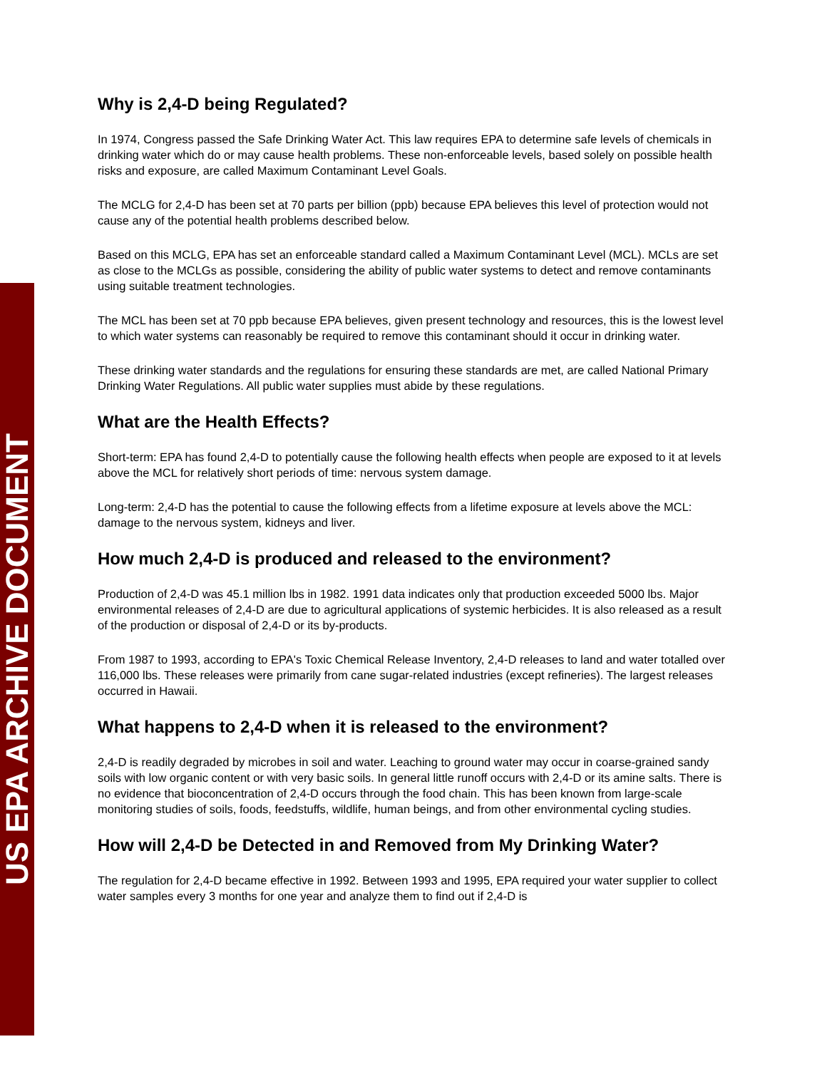US EPA ARCHIVE DOCUMENT
Why is 2,4-D being Regulated?
In 1974, Congress passed the Safe Drinking Water Act. This law requires EPA to determine safe levels of chemicals in drinking water which do or may cause health problems. These non-enforceable levels, based solely on possible health risks and exposure, are called Maximum Contaminant Level Goals.
The MCLG for 2,4-D has been set at 70 parts per billion (ppb) because EPA believes this level of protection would not cause any of the potential health problems described below.
Based on this MCLG, EPA has set an enforceable standard called a Maximum Contaminant Level (MCL). MCLs are set as close to the MCLGs as possible, considering the ability of public water systems to detect and remove contaminants using suitable treatment technologies.
The MCL has been set at 70 ppb because EPA believes, given present technology and resources, this is the lowest level to which water systems can reasonably be required to remove this contaminant should it occur in drinking water.
These drinking water standards and the regulations for ensuring these standards are met, are called National Primary Drinking Water Regulations. All public water supplies must abide by these regulations.
What are the Health Effects?
Short-term: EPA has found 2,4-D to potentially cause the following health effects when people are exposed to it at levels above the MCL for relatively short periods of time: nervous system damage.
Long-term: 2,4-D has the potential to cause the following effects from a lifetime exposure at levels above the MCL: damage to the nervous system, kidneys and liver.
How much 2,4-D is produced and released to the environment?
Production of 2,4-D was 45.1 million lbs in 1982. 1991 data indicates only that production exceeded 5000 lbs. Major environmental releases of 2,4-D are due to agricultural applications of systemic herbicides. It is also released as a result of the production or disposal of 2,4-D or its by-products.
From 1987 to 1993, according to EPA's Toxic Chemical Release Inventory, 2,4-D releases to land and water totalled over 116,000 lbs. These releases were primarily from cane sugar-related industries (except refineries). The largest releases occurred in Hawaii.
What happens to 2,4-D when it is released to the environment?
2,4-D is readily degraded by microbes in soil and water. Leaching to ground water may occur in coarse-grained sandy soils with low organic content or with very basic soils. In general little runoff occurs with 2,4-D or its amine salts. There is no evidence that bioconcentration of 2,4-D occurs through the food chain. This has been known from large-scale monitoring studies of soils, foods, feedstuffs, wildlife, human beings, and from other environmental cycling studies.
How will 2,4-D be Detected in and Removed from My Drinking Water?
The regulation for 2,4-D became effective in 1992. Between 1993 and 1995, EPA required your water supplier to collect water samples every 3 months for one year and analyze them to find out if 2,4-D is